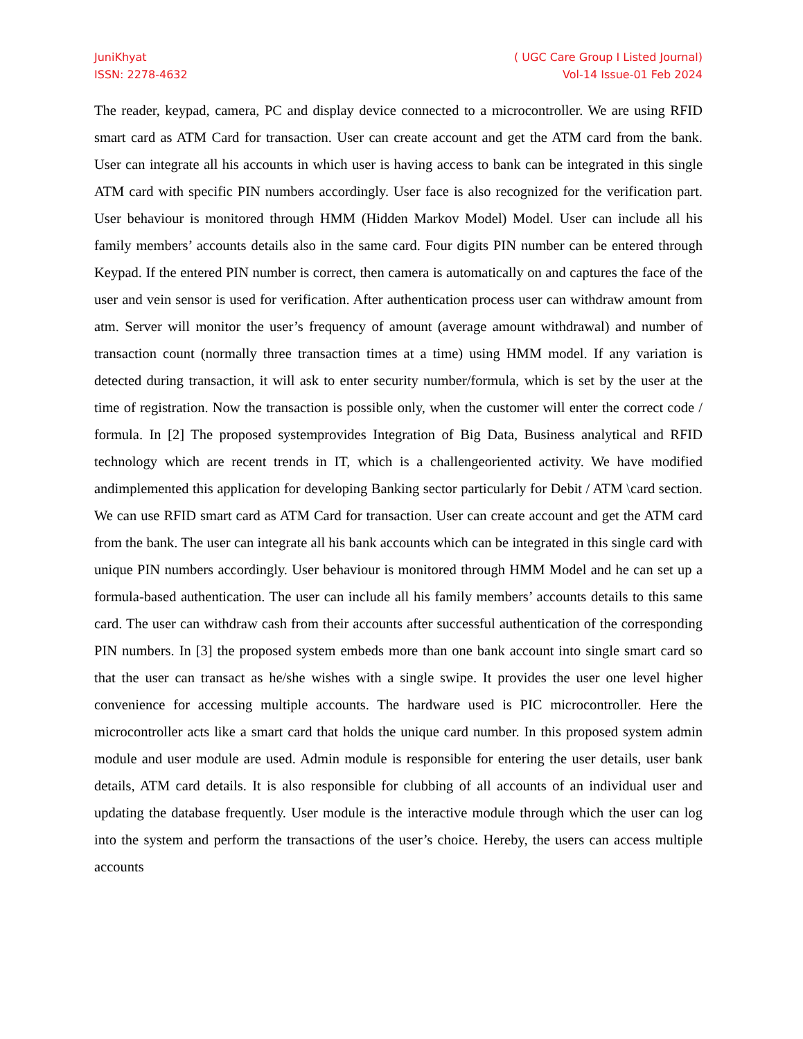JuniKhyat
ISSN: 2278-4632
( UGC Care Group I Listed Journal)
Vol-14 Issue-01 Feb 2024
The reader, keypad, camera, PC and display device connected to a microcontroller. We are using RFID smart card as ATM Card for transaction. User can create account and get the ATM card from the bank. User can integrate all his accounts in which user is having access to bank can be integrated in this single ATM card with specific PIN numbers accordingly. User face is also recognized for the verification part. User behaviour is monitored through HMM (Hidden Markov Model) Model. User can include all his family members’ accounts details also in the same card. Four digits PIN number can be entered through Keypad. If the entered PIN number is correct, then camera is automatically on and captures the face of the user and vein sensor is used for verification. After authentication process user can withdraw amount from atm. Server will monitor the user’s frequency of amount (average amount withdrawal) and number of transaction count (normally three transaction times at a time) using HMM model. If any variation is detected during transaction, it will ask to enter security number/formula, which is set by the user at the time of registration. Now the transaction is possible only, when the customer will enter the correct code / formula. In [2] The proposed systemprovides Integration of Big Data, Business analytical and RFID technology which are recent trends in IT, which is a challengeoriented activity. We have modified andimplemented this application for developing Banking sector particularly for Debit / ATM \card section. We can use RFID smart card as ATM Card for transaction. User can create account and get the ATM card from the bank. The user can integrate all his bank accounts which can be integrated in this single card with unique PIN numbers accordingly. User behaviour is monitored through HMM Model and he can set up a formula-based authentication. The user can include all his family members’ accounts details to this same card. The user can withdraw cash from their accounts after successful authentication of the corresponding PIN numbers. In [3] the proposed system embeds more than one bank account into single smart card so that the user can transact as he/she wishes with a single swipe. It provides the user one level higher convenience for accessing multiple accounts. The hardware used is PIC microcontroller. Here the microcontroller acts like a smart card that holds the unique card number. In this proposed system admin module and user module are used. Admin module is responsible for entering the user details, user bank details, ATM card details. It is also responsible for clubbing of all accounts of an individual user and updating the database frequently. User module is the interactive module through which the user can log into the system and perform the transactions of the user’s choice. Hereby, the users can access multiple accounts